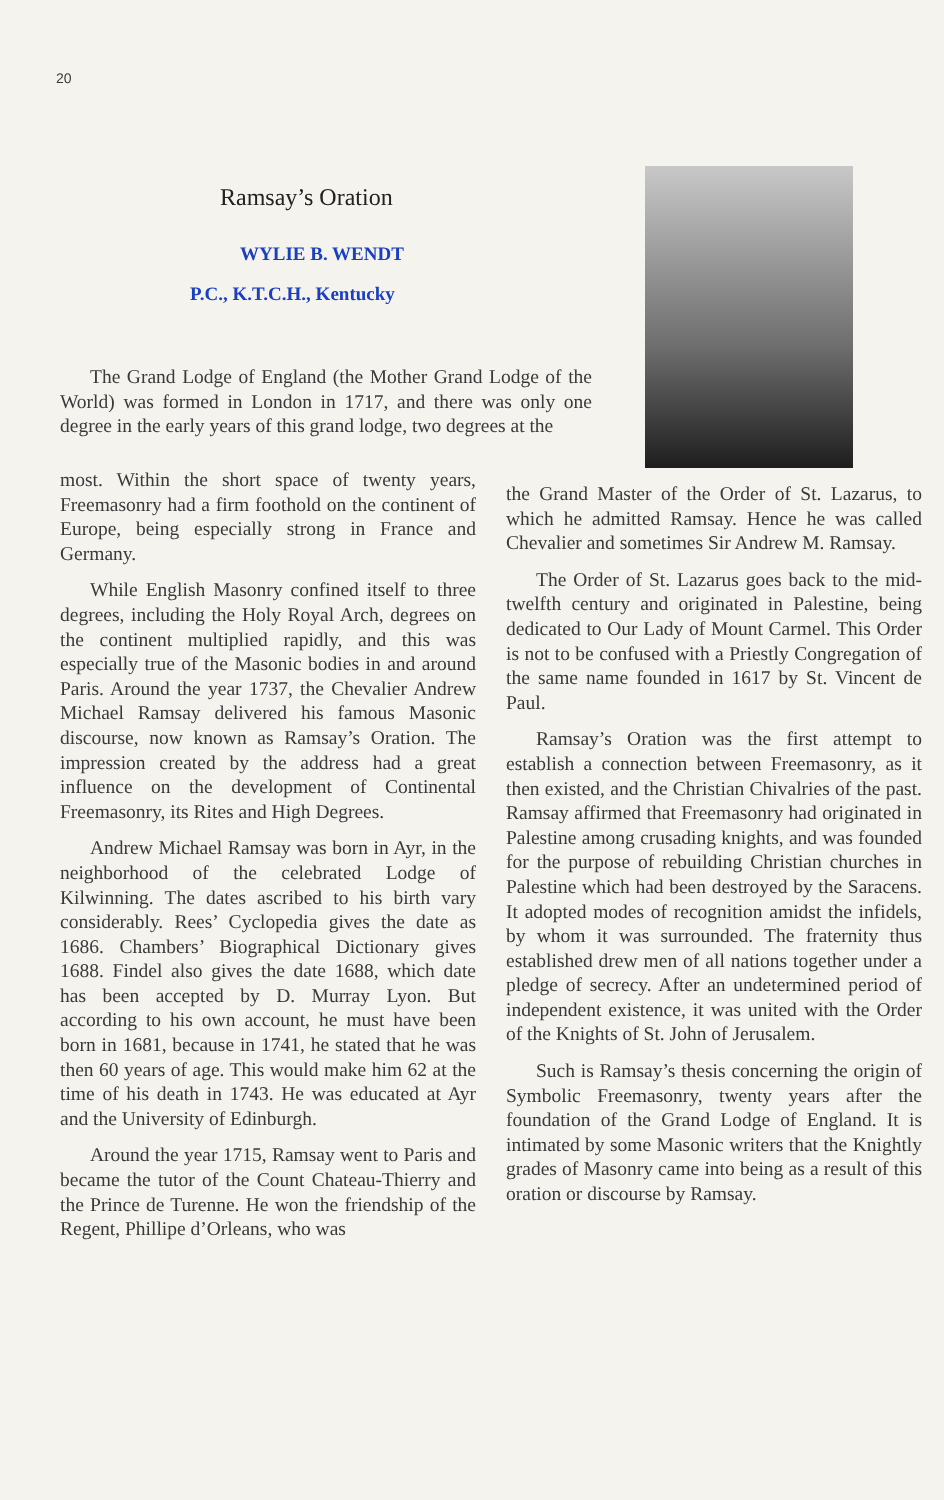20
Ramsay’s Oration
WYLIE B. WENDT
P.C., K.T.C.H., Kentucky
The Grand Lodge of England (the Mother Grand Lodge of the World) was formed in London in 1717, and there was only one degree in the early years of this grand lodge, two degrees at the
most. Within the short space of twenty years, Freemasonry had a firm foothold on the continent of Europe, being especially strong in France and Germany.
While English Masonry confined itself to three degrees, including the Holy Royal Arch, degrees on the continent multiplied rapidly, and this was especially true of the Masonic bodies in and around Paris. Around the year 1737, the Chevalier Andrew Michael Ramsay delivered his famous Masonic discourse, now known as Ramsay’s Oration. The impression created by the address had a great influence on the development of Continental Freemasonry, its Rites and High Degrees.
Andrew Michael Ramsay was born in Ayr, in the neighborhood of the celebrated Lodge of Kilwinning. The dates ascribed to his birth vary considerably. Rees’ Cyclopedia gives the date as 1686. Chambers’ Biographical Dictionary gives 1688. Findel also gives the date 1688, which date has been accepted by D. Murray Lyon. But according to his own account, he must have been born in 1681, because in 1741, he stated that he was then 60 years of age. This would make him 62 at the time of his death in 1743. He was educated at Ayr and the University of Edinburgh.
Around the year 1715, Ramsay went to Paris and became the tutor of the Count Chateau-Thierry and the Prince de Turenne. He won the friendship of the Regent, Phillipe d’Orleans, who was
the Grand Master of the Order of St. Lazarus, to which he admitted Ramsay. Hence he was called Chevalier and sometimes Sir Andrew M. Ramsay.
The Order of St. Lazarus goes back to the mid-twelfth century and originated in Palestine, being dedicated to Our Lady of Mount Carmel. This Order is not to be confused with a Priestly Congregation of the same name founded in 1617 by St. Vincent de Paul.
Ramsay’s Oration was the first attempt to establish a connection between Freemasonry, as it then existed, and the Christian Chivalries of the past. Ramsay affirmed that Freemasonry had originated in Palestine among crusading knights, and was founded for the purpose of rebuilding Christian churches in Palestine which had been destroyed by the Saracens. It adopted modes of recognition amidst the infidels, by whom it was surrounded. The fraternity thus established drew men of all nations together under a pledge of secrecy. After an undetermined period of independent existence, it was united with the Order of the Knights of St. John of Jerusalem.
Such is Ramsay’s thesis concerning the origin of Symbolic Freemasonry, twenty years after the foundation of the Grand Lodge of England. It is intimated by some Masonic writers that the Knightly grades of Masonry came into being as a result of this oration or discourse by Ramsay.